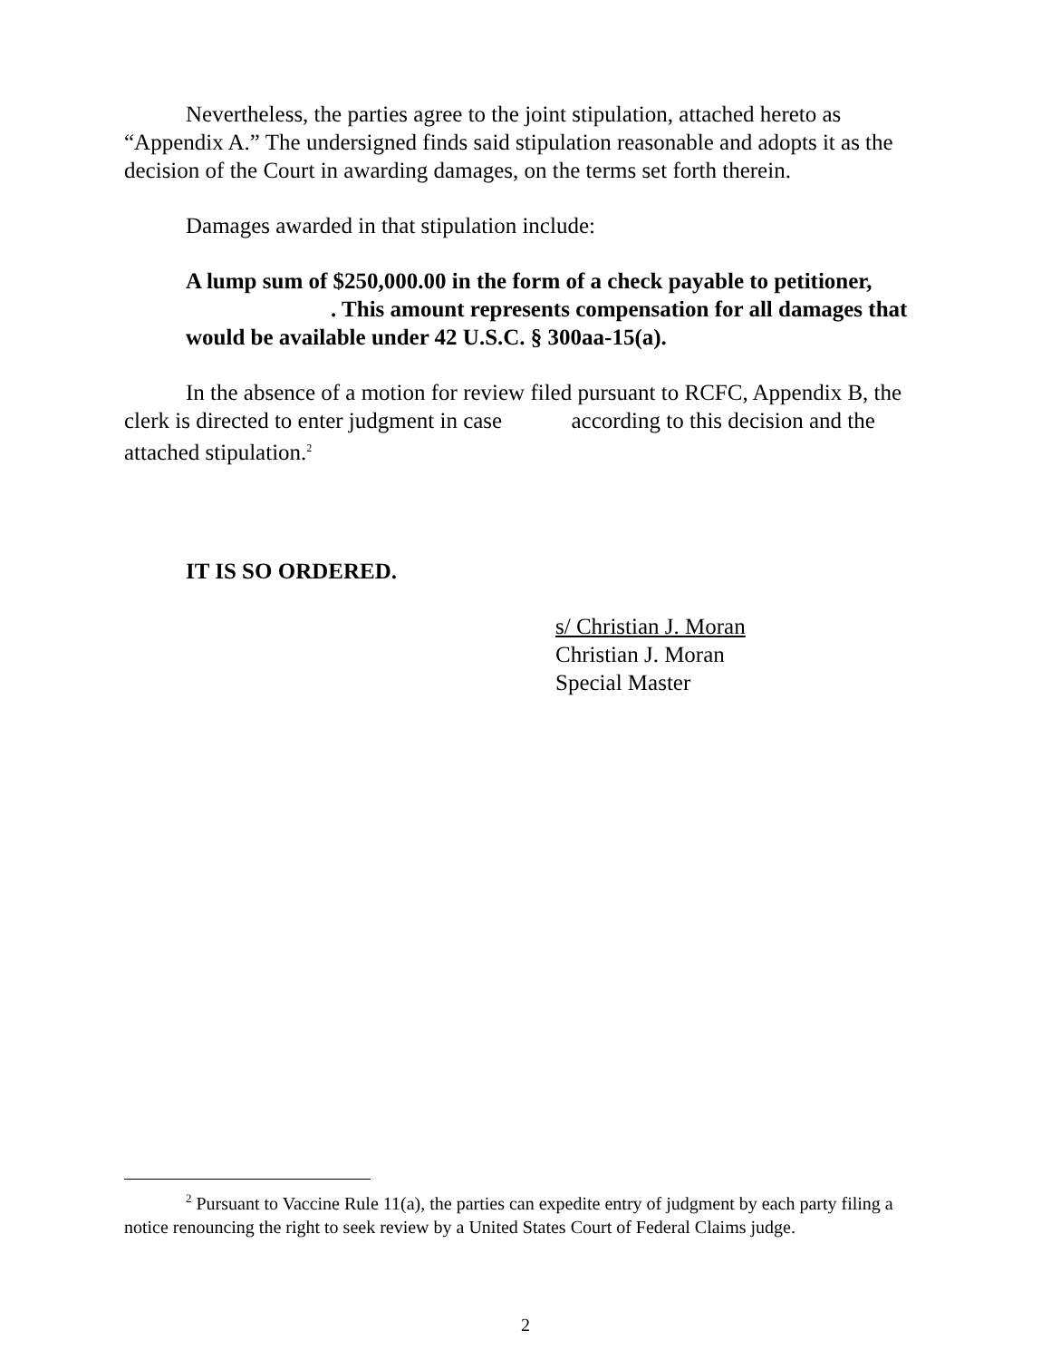Nevertheless, the parties agree to the joint stipulation, attached hereto as “Appendix A.” The undersigned finds said stipulation reasonable and adopts it as the decision of the Court in awarding damages, on the terms set forth therein.
Damages awarded in that stipulation include:
A lump sum of $250,000.00 in the form of a check payable to petitioner, . This amount represents compensation for all damages that would be available under 42 U.S.C. § 300aa-15(a).
In the absence of a motion for review filed pursuant to RCFC, Appendix B, the clerk is directed to enter judgment in case according to this decision and the attached stipulation.<sup>2</sup>
IT IS SO ORDERED.
s/ Christian J. Moran
Christian J. Moran
Special Master
<sup>2</sup> Pursuant to Vaccine Rule 11(a), the parties can expedite entry of judgment by each party filing a notice renouncing the right to seek review by a United States Court of Federal Claims judge.
2